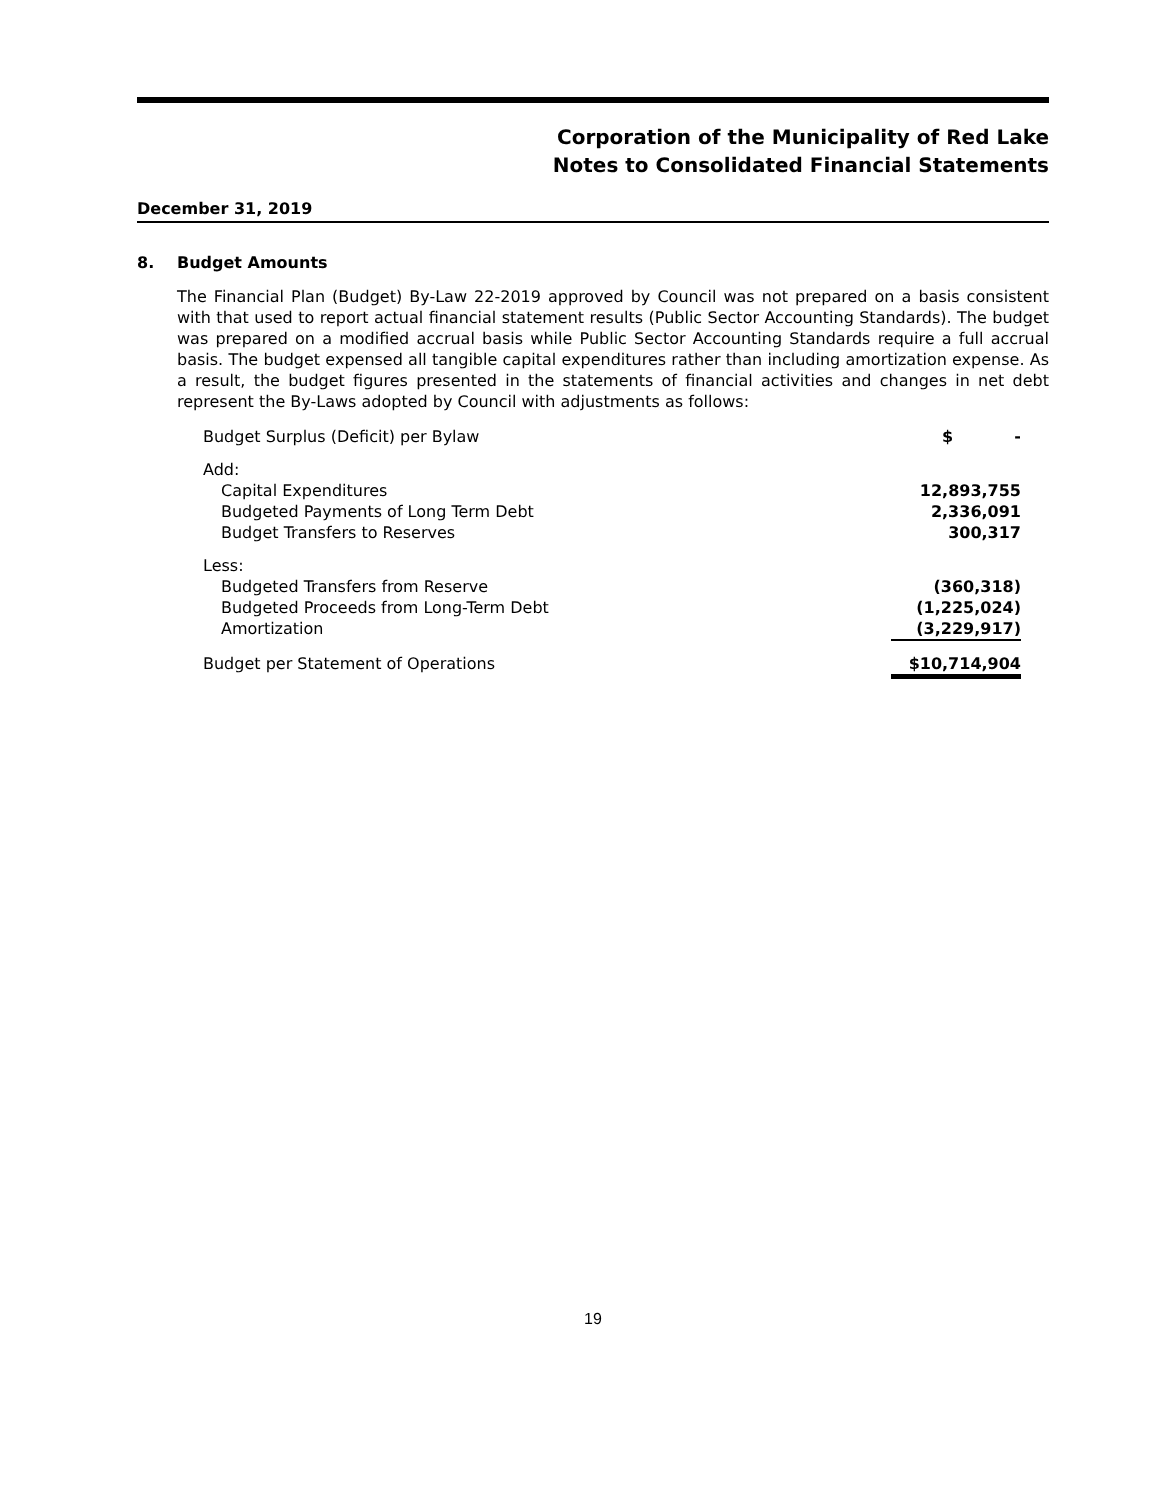Corporation of the Municipality of Red Lake
Notes to Consolidated Financial Statements
December 31, 2019
8. Budget Amounts
The Financial Plan (Budget) By-Law 22-2019 approved by Council was not prepared on a basis consistent with that used to report actual financial statement results (Public Sector Accounting Standards). The budget was prepared on a modified accrual basis while Public Sector Accounting Standards require a full accrual basis. The budget expensed all tangible capital expenditures rather than including amortization expense. As a result, the budget figures presented in the statements of financial activities and changes in net debt represent the By-Laws adopted by Council with adjustments as follows:
| Budget Surplus (Deficit) per Bylaw | $ - |
| Add: | |
| Capital Expenditures | 12,893,755 |
| Budgeted Payments of Long Term Debt | 2,336,091 |
| Budget Transfers to Reserves | 300,317 |
| Less: | |
| Budgeted Transfers from Reserve | (360,318) |
| Budgeted Proceeds from Long-Term Debt | (1,225,024) |
| Amortization | (3,229,917) |
| Budget per Statement of Operations | $10,714,904 |
19